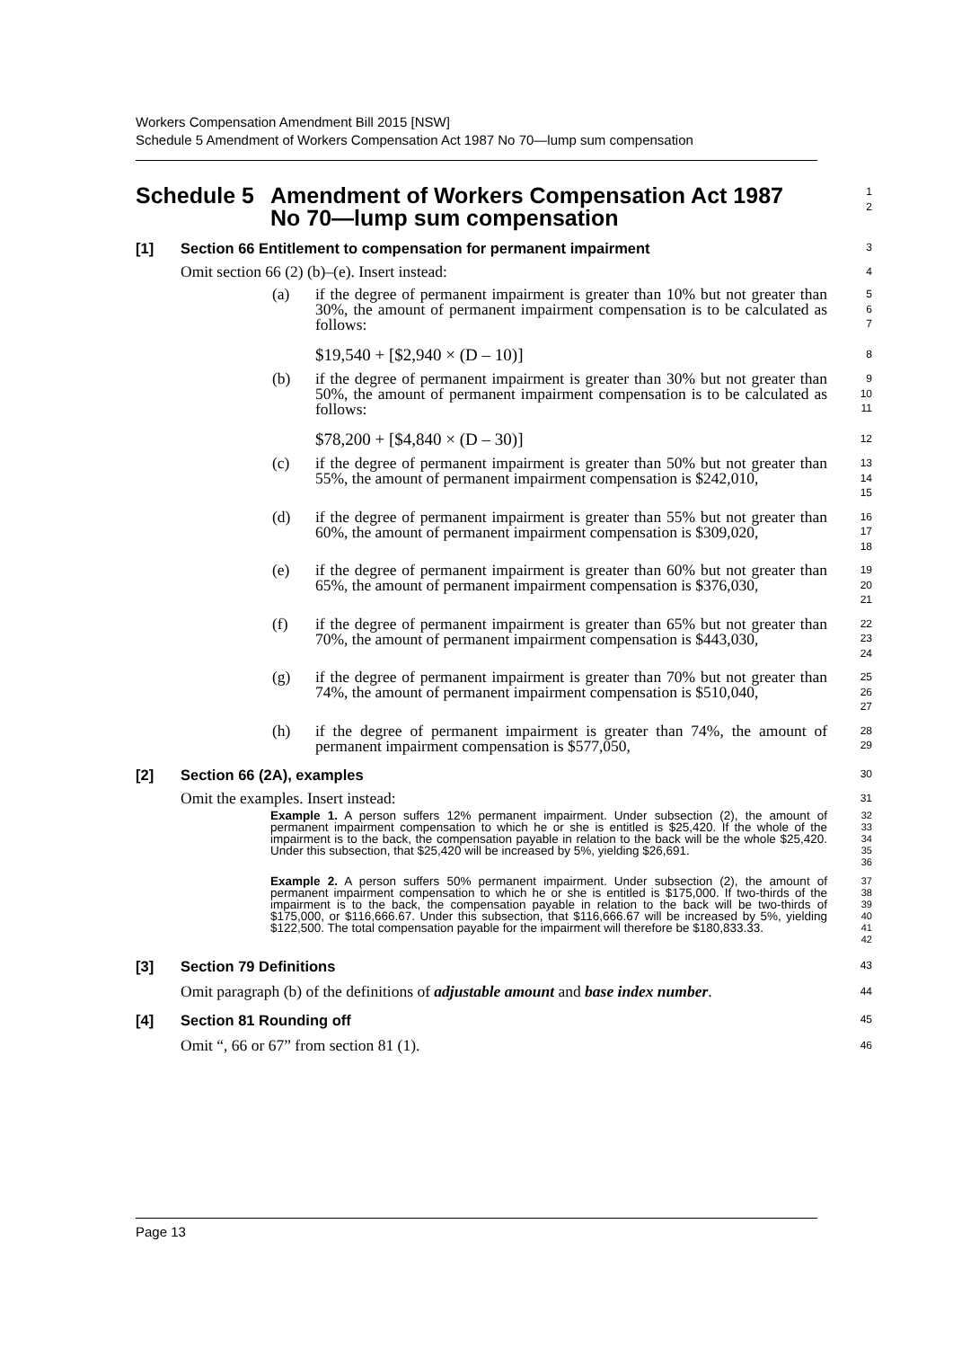Workers Compensation Amendment Bill 2015 [NSW]
Schedule 5 Amendment of Workers Compensation Act 1987 No 70—lump sum compensation
Schedule 5 Amendment of Workers Compensation Act 1987
No 70—lump sum compensation
1
2
[1] Section 66 Entitlement to compensation for permanent impairment
3
Omit section 66 (2) (b)–(e). Insert instead:
4
(a) if the degree of permanent impairment is greater than 10% but not greater than 30%, the amount of permanent impairment compensation is to be calculated as follows:
5
6
7
$19,540 + [$2,940 × (D – 10)]
8
(b) if the degree of permanent impairment is greater than 30% but not greater than 50%, the amount of permanent impairment compensation is to be calculated as follows:
9
10
11
$78,200 + [$4,840 × (D – 30)]
12
(c) if the degree of permanent impairment is greater than 50% but not greater than 55%, the amount of permanent impairment compensation is $242,010,
13
14
15
(d) if the degree of permanent impairment is greater than 55% but not greater than 60%, the amount of permanent impairment compensation is $309,020,
16
17
18
(e) if the degree of permanent impairment is greater than 60% but not greater than 65%, the amount of permanent impairment compensation is $376,030,
19
20
21
(f) if the degree of permanent impairment is greater than 65% but not greater than 70%, the amount of permanent impairment compensation is $443,030,
22
23
24
(g) if the degree of permanent impairment is greater than 70% but not greater than 74%, the amount of permanent impairment compensation is $510,040,
25
26
27
(h) if the degree of permanent impairment is greater than 74%, the amount of permanent impairment compensation is $577,050,
28
29
[2] Section 66 (2A), examples
30
Omit the examples. Insert instead:
31
Example 1. A person suffers 12% permanent impairment. Under subsection (2), the amount of permanent impairment compensation to which he or she is entitled is $25,420. If the whole of the impairment is to the back, the compensation payable in relation to the back will be the whole $25,420. Under this subsection, that $25,420 will be increased by 5%, yielding $26,691.
32
33
34
35
36
Example 2. A person suffers 50% permanent impairment. Under subsection (2), the amount of permanent impairment compensation to which he or she is entitled is $175,000. If two-thirds of the impairment is to the back, the compensation payable in relation to the back will be two-thirds of $175,000, or $116,666.67. Under this subsection, that $116,666.67 will be increased by 5%, yielding $122,500. The total compensation payable for the impairment will therefore be $180,833.33.
37
38
39
40
41
42
[3] Section 79 Definitions
43
Omit paragraph (b) of the definitions of adjustable amount and base index number.
44
[4] Section 81 Rounding off
45
Omit “, 66 or 67” from section 81 (1).
46
Page 13